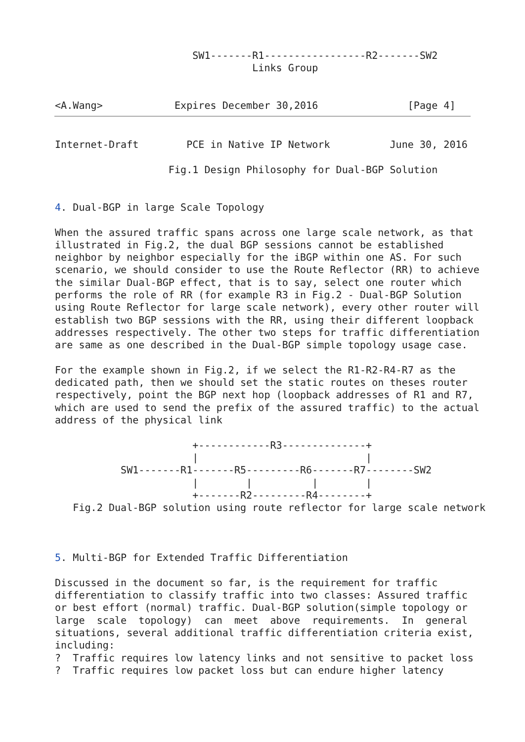SW1-------R1-----------------R2-------SW2
                                 Links Group


<A.Wang>            Expires December 30,2016               [Page 4]
Internet-Draft        PCE in Native IP Network          June 30, 2016

                   Fig.1 Design Philosophy for Dual-BGP Solution


4. Dual-BGP in large Scale Topology

When the assured traffic spans across one large scale network, as that
illustrated in Fig.2, the dual BGP sessions cannot be established
neighbor by neighbor especially for the iBGP within one AS. For such
scenario, we should consider to use the Route Reflector (RR) to achieve
the similar Dual-BGP effect, that is to say, select one router which
performs the role of RR (for example R3 in Fig.2 - Dual-BGP Solution
using Route Reflector for large scale network), every other router will
establish two BGP sessions with the RR, using their different loopback
addresses respectively. The other two steps for traffic differentiation
are same as one described in the Dual-BGP simple topology usage case.

For the example shown in Fig.2, if we select the R1-R2-R4-R7 as the
dedicated path, then we should set the static routes on theses router
respectively, point the BGP next hop (loopback addresses of R1 and R7,
which are used to send the prefix of the assured traffic) to the actual
address of the physical link

                       +------------R3--------------+
                       |                            |
           SW1-------R1-------R5---------R6-------R7--------SW2
                       |        |          |        |
                       +-------R2---------R4--------+
   Fig.2 Dual-BGP solution using route reflector for large scale network



5. Multi-BGP for Extended Traffic Differentiation

Discussed in the document so far, is the requirement for traffic
differentiation to classify traffic into two classes: Assured traffic
or best effort (normal) traffic. Dual-BGP solution(simple topology or
large  scale  topology)  can  meet  above  requirements.  In  general
situations, several additional traffic differentiation criteria exist,
including:
?  Traffic requires low latency links and not sensitive to packet loss
?  Traffic requires low packet loss but can endure higher latency